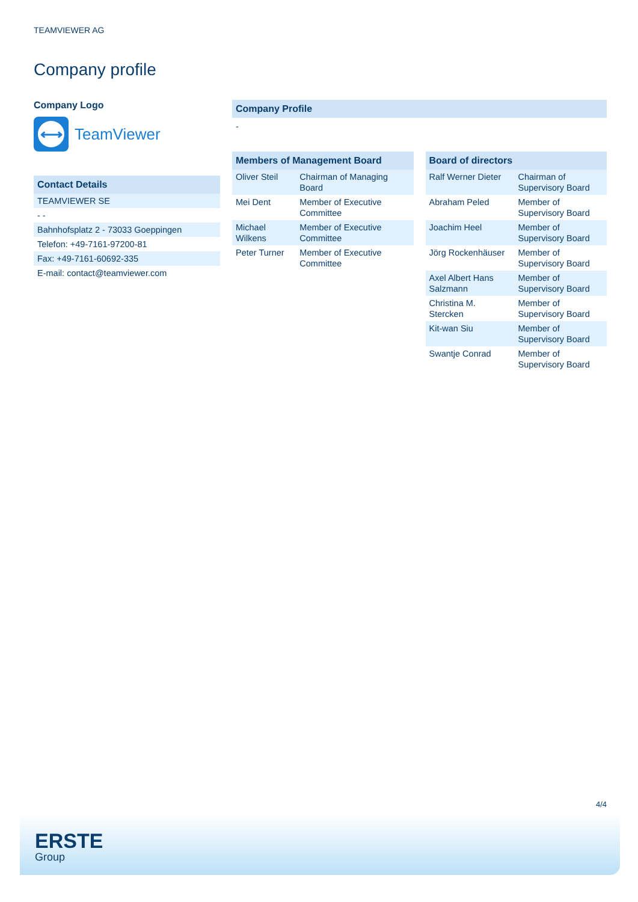TEAMVIEWER AG
Company profile
Company Logo
⟷
TeamViewer
| Contact Details |
| --- |
| TEAMVIEWER SE |
| - - |
| Bahnhofsplatz 2 - 73033 Goeppingen |
| Telefon: +49-7161-97200-81 |
| Fax: +49-7161-60692-335 |
| E-mail: contact@teamviewer.com |
Company Profile
-
| Members of Management Board | |
| --- | --- |
| Oliver Steil | Chairman of Managing Board |
| Mei Dent | Member of Executive Committee |
| Michael Wilkens | Member of Executive Committee |
| Peter Turner | Member of Executive Committee |
| Board of directors | |
| --- | --- |
| Ralf Werner Dieter | Chairman of Supervisory Board |
| Abraham Peled | Member of Supervisory Board |
| Joachim Heel | Member of Supervisory Board |
| Jörg Rockenhäuser | Member of Supervisory Board |
| Axel Albert Hans Salzmann | Member of Supervisory Board |
| Christina M. Stercken | Member of Supervisory Board |
| Kit-wan Siu | Member of Supervisory Board |
| Swantje Conrad | Member of Supervisory Board |
4/4
ERSTE
Group